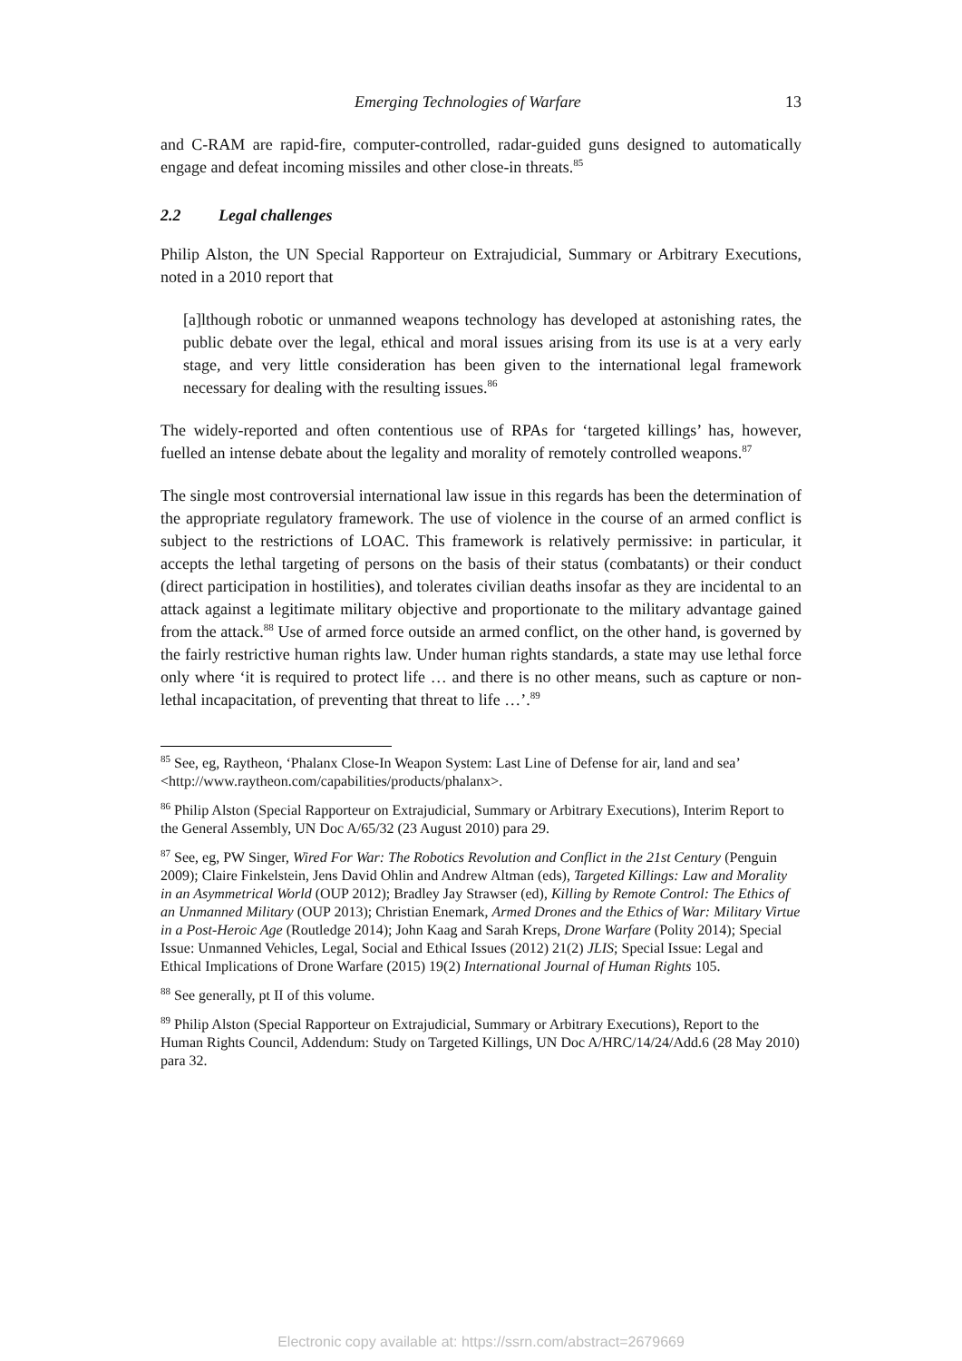Emerging Technologies of Warfare 13
and C-RAM are rapid-fire, computer-controlled, radar-guided guns designed to automatically engage and defeat incoming missiles and other close-in threats.<sup>85</sup>
2.2 Legal challenges
Philip Alston, the UN Special Rapporteur on Extrajudicial, Summary or Arbitrary Executions, noted in a 2010 report that
[a]lthough robotic or unmanned weapons technology has developed at astonishing rates, the public debate over the legal, ethical and moral issues arising from its use is at a very early stage, and very little consideration has been given to the international legal framework necessary for dealing with the resulting issues.<sup>86</sup>
The widely-reported and often contentious use of RPAs for ‘targeted killings’ has, however, fuelled an intense debate about the legality and morality of remotely controlled weapons.<sup>87</sup>
The single most controversial international law issue in this regards has been the determination of the appropriate regulatory framework. The use of violence in the course of an armed conflict is subject to the restrictions of LOAC. This framework is relatively permissive: in particular, it accepts the lethal targeting of persons on the basis of their status (combatants) or their conduct (direct participation in hostilities), and tolerates civilian deaths insofar as they are incidental to an attack against a legitimate military objective and proportionate to the military advantage gained from the attack.<sup>88</sup> Use of armed force outside an armed conflict, on the other hand, is governed by the fairly restrictive human rights law. Under human rights standards, a state may use lethal force only where ‘it is required to protect life … and there is no other means, such as capture or non-lethal incapacitation, of preventing that threat to life …’.<sup>89</sup>
<sup>85</sup> See, eg, Raytheon, ‘Phalanx Close-In Weapon System: Last Line of Defense for air, land and sea’ <http://www.raytheon.com/capabilities/products/phalanx>.
<sup>86</sup> Philip Alston (Special Rapporteur on Extrajudicial, Summary or Arbitrary Executions), Interim Report to the General Assembly, UN Doc A/65/32 (23 August 2010) para 29.
<sup>87</sup> See, eg, PW Singer, Wired For War: The Robotics Revolution and Conflict in the 21st Century (Penguin 2009); Claire Finkelstein, Jens David Ohlin and Andrew Altman (eds), Targeted Killings: Law and Morality in an Asymmetrical World (OUP 2012); Bradley Jay Strawser (ed), Killing by Remote Control: The Ethics of an Unmanned Military (OUP 2013); Christian Enemark, Armed Drones and the Ethics of War: Military Virtue in a Post-Heroic Age (Routledge 2014); John Kaag and Sarah Kreps, Drone Warfare (Polity 2014); Special Issue: Unmanned Vehicles, Legal, Social and Ethical Issues (2012) 21(2) JLIS; Special Issue: Legal and Ethical Implications of Drone Warfare (2015) 19(2) International Journal of Human Rights 105.
<sup>88</sup> See generally, pt II of this volume.
<sup>89</sup> Philip Alston (Special Rapporteur on Extrajudicial, Summary or Arbitrary Executions), Report to the Human Rights Council, Addendum: Study on Targeted Killings, UN Doc A/HRC/14/24/Add.6 (28 May 2010) para 32.
Electronic copy available at: https://ssrn.com/abstract=2679669